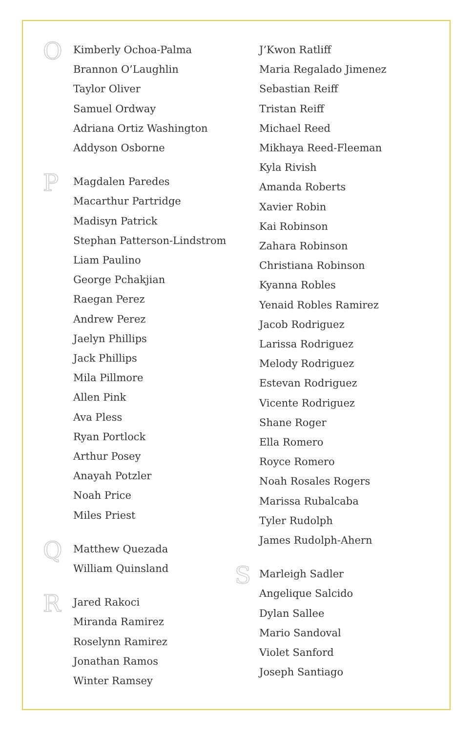O
Kimberly Ochoa-Palma
Brannon O’Laughlin
Taylor Oliver
Samuel Ordway
Adriana Ortiz Washington
Addyson Osborne
P
Magdalen Paredes
Macarthur Partridge
Madisyn Patrick
Stephan Patterson-Lindstrom
Liam Paulino
George Pchakjian
Raegan Perez
Andrew Perez
Jaelyn Phillips
Jack Phillips
Mila Pillmore
Allen Pink
Ava Pless
Ryan Portlock
Arthur Posey
Anayah Potzler
Noah Price
Miles Priest
Q
Matthew Quezada
William Quinsland
R
Jared Rakoci
Miranda Ramirez
Roselynn Ramirez
Jonathan Ramos
Winter Ramsey
J’Kwon Ratliff
Maria Regalado Jimenez
Sebastian Reiff
Tristan Reiff
Michael Reed
Mikhaya Reed-Fleeman
Kyla Rivish
Amanda Roberts
Xavier Robin
Kai Robinson
Zahara Robinson
Christiana Robinson
Kyanna Robles
Yenaid Robles Ramirez
Jacob Rodriguez
Larissa Rodriguez
Melody Rodriguez
Estevan Rodriguez
Vicente Rodriguez
Shane Roger
Ella Romero
Royce Romero
Noah Rosales Rogers
Marissa Rubalcaba
Tyler Rudolph
James Rudolph-Ahern
S
Marleigh Sadler
Angelique Salcido
Dylan Sallee
Mario Sandoval
Violet Sanford
Joseph Santiago